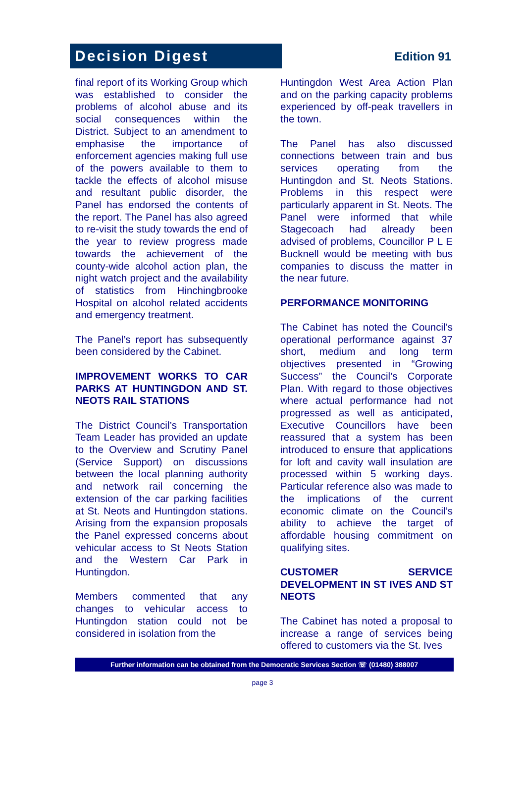Decision Digest
Edition 91
final report of its Working Group which was established to consider the problems of alcohol abuse and its social consequences within the District. Subject to an amendment to emphasise the importance of enforcement agencies making full use of the powers available to them to tackle the effects of alcohol misuse and resultant public disorder, the Panel has endorsed the contents of the report. The Panel has also agreed to re-visit the study towards the end of the year to review progress made towards the achievement of the county-wide alcohol action plan, the night watch project and the availability of statistics from Hinchingbrooke Hospital on alcohol related accidents and emergency treatment.
The Panel’s report has subsequently been considered by the Cabinet.
IMPROVEMENT WORKS TO CAR PARKS AT HUNTINGDON AND ST. NEOTS RAIL STATIONS
The District Council’s Transportation Team Leader has provided an update to the Overview and Scrutiny Panel (Service Support) on discussions between the local planning authority and network rail concerning the extension of the car parking facilities at St. Neots and Huntingdon stations. Arising from the expansion proposals the Panel expressed concerns about vehicular access to St Neots Station and the Western Car Park in Huntingdon.
Members commented that any changes to vehicular access to Huntingdon station could not be considered in isolation from the
Huntingdon West Area Action Plan and on the parking capacity problems experienced by off-peak travellers in the town.
The Panel has also discussed connections between train and bus services operating from the Huntingdon and St. Neots Stations. Problems in this respect were particularly apparent in St. Neots. The Panel were informed that while Stagecoach had already been advised of problems, Councillor P L E Bucknell would be meeting with bus companies to discuss the matter in the near future.
PERFORMANCE MONITORING
The Cabinet has noted the Council’s operational performance against 37 short, medium and long term objectives presented in “Growing Success” the Council’s Corporate Plan. With regard to those objectives where actual performance had not progressed as well as anticipated, Executive Councillors have been reassured that a system has been introduced to ensure that applications for loft and cavity wall insulation are processed within 5 working days. Particular reference also was made to the implications of the current economic climate on the Council’s ability to achieve the target of affordable housing commitment on qualifying sites.
CUSTOMER SERVICE DEVELOPMENT IN ST IVES AND ST NEOTS
The Cabinet has noted a proposal to increase a range of services being offered to customers via the St. Ives
Further information can be obtained from the Democratic Services Section ☏ (01480) 388007
page 3